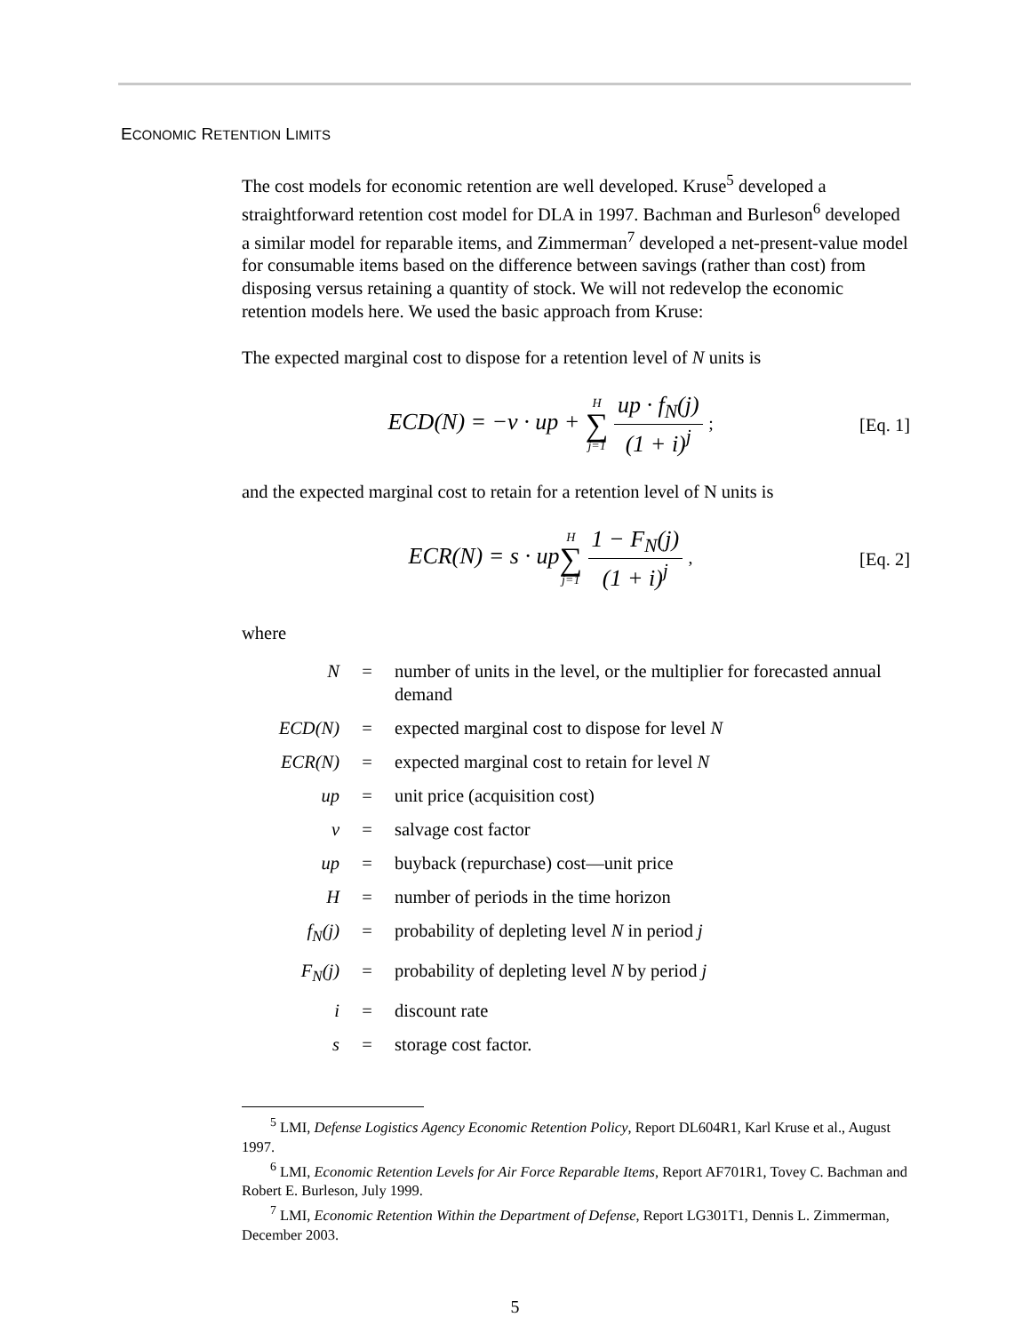ECONOMIC RETENTION LIMITS
The cost models for economic retention are well developed. Kruse<sup>5</sup> developed a straightforward retention cost model for DLA in 1997. Bachman and Burleson<sup>6</sup> developed a similar model for reparable items, and Zimmerman<sup>7</sup> developed a net-present-value model for consumable items based on the difference between savings (rather than cost) from disposing versus retaining a quantity of stock. We will not redevelop the economic retention models here. We used the basic approach from Kruse:
The expected marginal cost to dispose for a retention level of N units is
ECD(N) = −v · up + H ∑ j=1 up · f<sub>N</sub>(j) (1 + i)<sup>j</sup> ;
[Eq. 1]
and the expected marginal cost to retain for a retention level of N units is
ECR(N) = s · upH ∑ j=1 1 − F<sub>N</sub>(j) (1 + i)<sup>j</sup> ,
[Eq. 2]
where
| N | = | number of units in the level, or the multiplier for forecasted annual demand |
| ECD(N) | = | expected marginal cost to dispose for level N |
| ECR(N) | = | expected marginal cost to retain for level N |
| up | = | unit price (acquisition cost) |
| v | = | salvage cost factor |
| up | = | buyback (repurchase) cost—unit price |
| H | = | number of periods in the time horizon |
| f<sub>N</sub>(j) | = | probability of depleting level N in period j |
| F<sub>N</sub>(j) | = | probability of depleting level N by period j |
| i | = | discount rate |
| s | = | storage cost factor. |
<sup>5</sup> LMI, Defense Logistics Agency Economic Retention Policy, Report DL604R1, Karl Kruse et al., August 1997.
<sup>6</sup> LMI, Economic Retention Levels for Air Force Reparable Items, Report AF701R1, Tovey C. Bachman and Robert E. Burleson, July 1999.
<sup>7</sup> LMI, Economic Retention Within the Department of Defense, Report LG301T1, Dennis L. Zimmerman, December 2003.
5